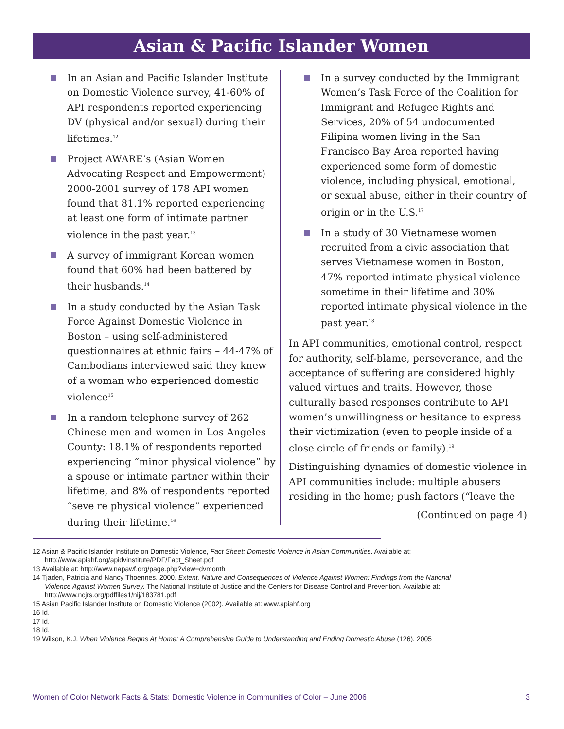Asian & Pacific Islander Women
In an Asian and Pacific Islander Institute on Domestic Violence survey, 41-60% of API respondents reported experiencing DV (physical and/or sexual) during their lifetimes.<sup>12</sup>
Project AWARE’s (Asian Women Advocating Respect and Empowerment) 2000-2001 survey of 178 API women found that 81.1% reported experiencing at least one form of intimate partner violence in the past year.<sup>13</sup>
A survey of immigrant Korean women found that 60% had been battered by their husbands.<sup>14</sup>
In a study conducted by the Asian Task Force Against Domestic Violence in Boston – using self-administered questionnaires at ethnic fairs – 44-47% of Cambodians interviewed said they knew of a woman who experienced domestic violence<sup>15</sup>
In a random telephone survey of 262 Chinese men and women in Los Angeles County: 18.1% of respondents reported experiencing “minor physical violence” by a spouse or intimate partner within their lifetime, and 8% of respondents reported “seve re physical violence” experienced during their lifetime.<sup>16</sup>
In a survey conducted by the Immigrant Women’s Task Force of the Coalition for Immigrant and Refugee Rights and Services, 20% of 54 undocumented Filipina women living in the San Francisco Bay Area reported having experienced some form of domestic violence, including physical, emotional, or sexual abuse, either in their country of origin or in the U.S.<sup>17</sup>
In a study of 30 Vietnamese women recruited from a civic association that serves Vietnamese women in Boston, 47% reported intimate physical violence sometime in their lifetime and 30% reported intimate physical violence in the past year.<sup>18</sup>
In API communities, emotional control, respect for authority, self-blame, perseverance, and the acceptance of suffering are considered highly valued virtues and traits. However, those culturally based responses contribute to API women’s unwillingness or hesitance to express their victimization (even to people inside of a close circle of friends or family).<sup>19</sup>
Distinguishing dynamics of domestic violence in API communities include: multiple abusers residing in the home; push factors (“leave the
(Continued on page 4)
12 Asian & Pacific Islander Institute on Domestic Violence, Fact Sheet: Domestic Violence in Asian Communities. Available at: http://www.apiahf.org/apidvinstitute/PDF/Fact_Sheet.pdf
13 Available at: http://www.napawf.org/page.php?view=dvmonth
14 Tjaden, Patricia and Nancy Thoennes. 2000. Extent, Nature and Consequences of Violence Against Women: Findings from the National Violence Against Women Survey. The National Institute of Justice and the Centers for Disease Control and Prevention. Available at: http://www.ncjrs.org/pdffiles1/nij/183781.pdf
15 Asian Pacific Islander Institute on Domestic Violence (2002). Available at: www.apiahf.org
16 Id.
17 Id.
18 Id.
19 Wilson, K.J. When Violence Begins At Home: A Comprehensive Guide to Understanding and Ending Domestic Abuse (126). 2005
Women of Color Network Facts & Stats: Domestic Violence in Communities of Color – June 2006 3